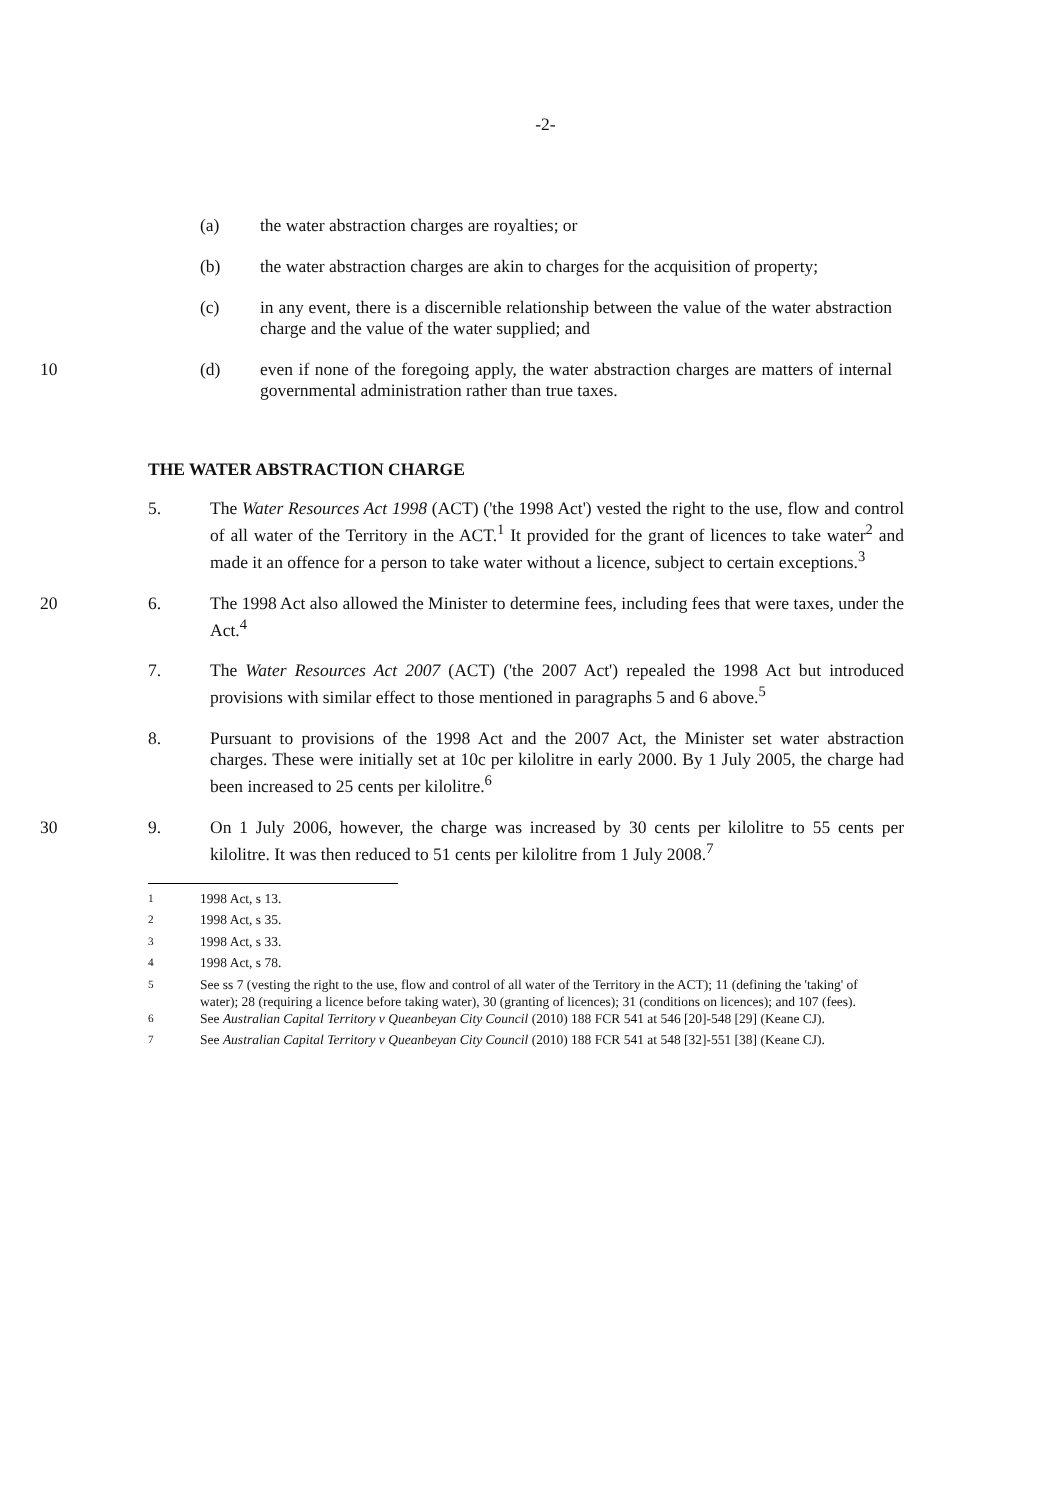-2-
(a) the water abstraction charges are royalties; or
(b) the water abstraction charges are akin to charges for the acquisition of property;
(c) in any event, there is a discernible relationship between the value of the water abstraction charge and the value of the water supplied; and
10 (d) even if none of the foregoing apply, the water abstraction charges are matters of internal governmental administration rather than true taxes.
THE WATER ABSTRACTION CHARGE
5. The Water Resources Act 1998 (ACT) ('the 1998 Act') vested the right to the use, flow and control of all water of the Territory in the ACT.<sup>1</sup> It provided for the grant of licences to take water<sup>2</sup> and made it an offence for a person to take water without a licence, subject to certain exceptions.<sup>3</sup>
20 6. The 1998 Act also allowed the Minister to determine fees, including fees that were taxes, under the Act.<sup>4</sup>
7. The Water Resources Act 2007 (ACT) ('the 2007 Act') repealed the 1998 Act but introduced provisions with similar effect to those mentioned in paragraphs 5 and 6 above.<sup>5</sup>
8. Pursuant to provisions of the 1998 Act and the 2007 Act, the Minister set water abstraction charges. These were initially set at 10c per kilolitre in early 2000. By 1 July 2005, the charge had been increased to 25 cents per kilolitre.<sup>6</sup>
30 9. On 1 July 2006, however, the charge was increased by 30 cents per kilolitre to 55 cents per kilolitre. It was then reduced to 51 cents per kilolitre from 1 July 2008.<sup>7</sup>
<sup>1</sup> 1998 Act, s 13.
<sup>2</sup> 1998 Act, s 35.
<sup>3</sup> 1998 Act, s 33.
<sup>4</sup> 1998 Act, s 78.
<sup>5</sup> See ss 7 (vesting the right to the use, flow and control of all water of the Territory in the ACT); 11 (defining the 'taking' of water); 28 (requiring a licence before taking water), 30 (granting of licences); 31 (conditions on licences); and 107 (fees).
<sup>6</sup> See Australian Capital Territory v Queanbeyan City Council (2010) 188 FCR 541 at 546 [20]-548 [29] (Keane CJ).
<sup>7</sup> See Australian Capital Territory v Queanbeyan City Council (2010) 188 FCR 541 at 548 [32]-551 [38] (Keane CJ).